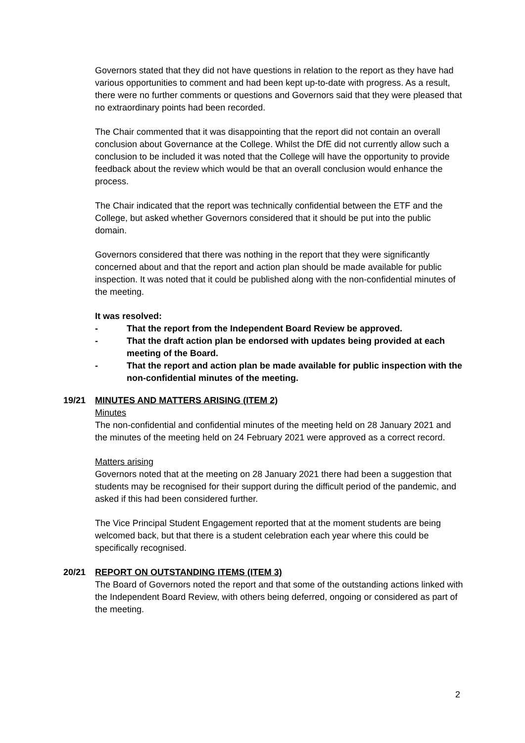Governors stated that they did not have questions in relation to the report as they have had various opportunities to comment and had been kept up-to-date with progress. As a result, there were no further comments or questions and Governors said that they were pleased that no extraordinary points had been recorded.
The Chair commented that it was disappointing that the report did not contain an overall conclusion about Governance at the College. Whilst the DfE did not currently allow such a conclusion to be included it was noted that the College will have the opportunity to provide feedback about the review which would be that an overall conclusion would enhance the process.
The Chair indicated that the report was technically confidential between the ETF and the College, but asked whether Governors considered that it should be put into the public domain.
Governors considered that there was nothing in the report that they were significantly concerned about and that the report and action plan should be made available for public inspection. It was noted that it could be published along with the non-confidential minutes of the meeting.
It was resolved:
- That the report from the Independent Board Review be approved.
- That the draft action plan be endorsed with updates being provided at each meeting of the Board.
- That the report and action plan be made available for public inspection with the non-confidential minutes of the meeting.
19/21
MINUTES AND MATTERS ARISING (ITEM 2)
Minutes
The non-confidential and confidential minutes of the meeting held on 28 January 2021 and the minutes of the meeting held on 24 February 2021 were approved as a correct record.
Matters arising
Governors noted that at the meeting on 28 January 2021 there had been a suggestion that students may be recognised for their support during the difficult period of the pandemic, and asked if this had been considered further.
The Vice Principal Student Engagement reported that at the moment students are being welcomed back, but that there is a student celebration each year where this could be specifically recognised.
20/21
REPORT ON OUTSTANDING ITEMS (ITEM 3)
The Board of Governors noted the report and that some of the outstanding actions linked with the Independent Board Review, with others being deferred, ongoing or considered as part of the meeting.
2